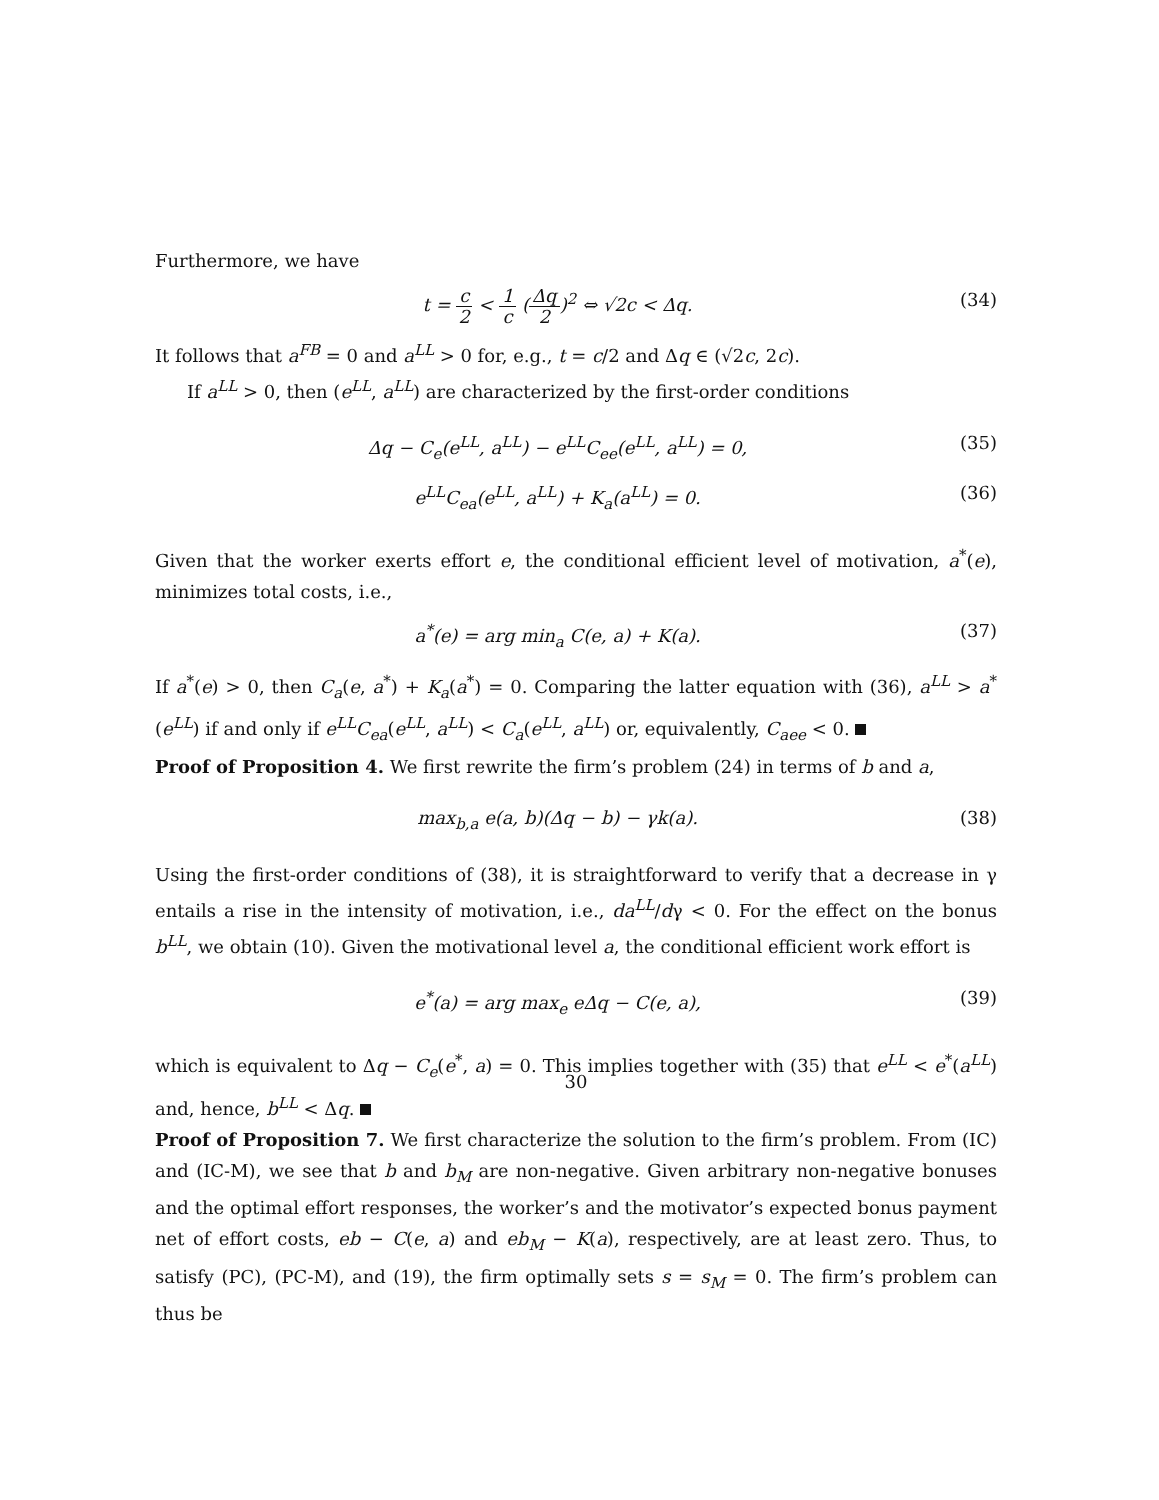Furthermore, we have
t = c 2 < 1 c (Δq 2)<sup>2</sup> ⇔ √2c < Δq. (34)
It follows that a<sup>FB</sup> = 0 and a<sup>LL</sup> > 0 for, e.g., t = c/2 and Δq ∈ (√2c, 2c).
If a<sup>LL</sup> > 0, then (e<sup>LL</sup>, a<sup>LL</sup>) are characterized by the first-order conditions
Δq − C<sub>e</sub>(e<sup>LL</sup>, a<sup>LL</sup>) − e<sup>LL</sup>C<sub>ee</sub>(e<sup>LL</sup>, a<sup>LL</sup>) = 0, (35)
e<sup>LL</sup>C<sub>ea</sub>(e<sup>LL</sup>, a<sup>LL</sup>) + K<sub>a</sub>(a<sup>LL</sup>) = 0. (36)
Given that the worker exerts effort e, the conditional efficient level of motivation, a<sup>*</sup>(e), minimizes total costs, i.e.,
a<sup>*</sup>(e) = arg min<sub>a</sub> C(e, a) + K(a). (37)
If a<sup>*</sup>(e) > 0, then C<sub>a</sub>(e, a<sup>*</sup>) + K<sub>a</sub>(a<sup>*</sup>) = 0. Comparing the latter equation with (36), a<sup>LL</sup> > a<sup>*</sup>(e<sup>LL</sup>) if and only if e<sup>LL</sup>C<sub>ea</sub>(e<sup>LL</sup>, a<sup>LL</sup>) < C<sub>a</sub>(e<sup>LL</sup>, a<sup>LL</sup>) or, equivalently, C<sub>aee</sub> < 0.
Proof of Proposition 4. We first rewrite the firm’s problem (24) in terms of b and a,
max<sub>b,a</sub> e(a, b)(Δq − b) − γk(a). (38)
Using the first-order conditions of (38), it is straightforward to verify that a decrease in γ entails a rise in the intensity of motivation, i.e., da<sup>LL</sup>/dγ < 0. For the effect on the bonus b<sup>LL</sup>, we obtain (10). Given the motivational level a, the conditional efficient work effort is
e<sup>*</sup>(a) = arg max<sub>e</sub> eΔq − C(e, a), (39)
which is equivalent to Δq − C<sub>e</sub>(e<sup>*</sup>, a) = 0. This implies together with (35) that e<sup>LL</sup> < e<sup>*</sup>(a<sup>LL</sup>) and, hence, b<sup>LL</sup> < Δq.
Proof of Proposition 7. We first characterize the solution to the firm’s problem. From (IC) and (IC-M), we see that b and b<sub>M</sub> are non-negative. Given arbitrary non-negative bonuses and the optimal effort responses, the worker’s and the motivator’s expected bonus payment net of effort costs, eb − C(e, a) and eb<sub>M</sub> − K(a), respectively, are at least zero. Thus, to satisfy (PC), (PC-M), and (19), the firm optimally sets s = s<sub>M</sub> = 0. The firm’s problem can thus be
30